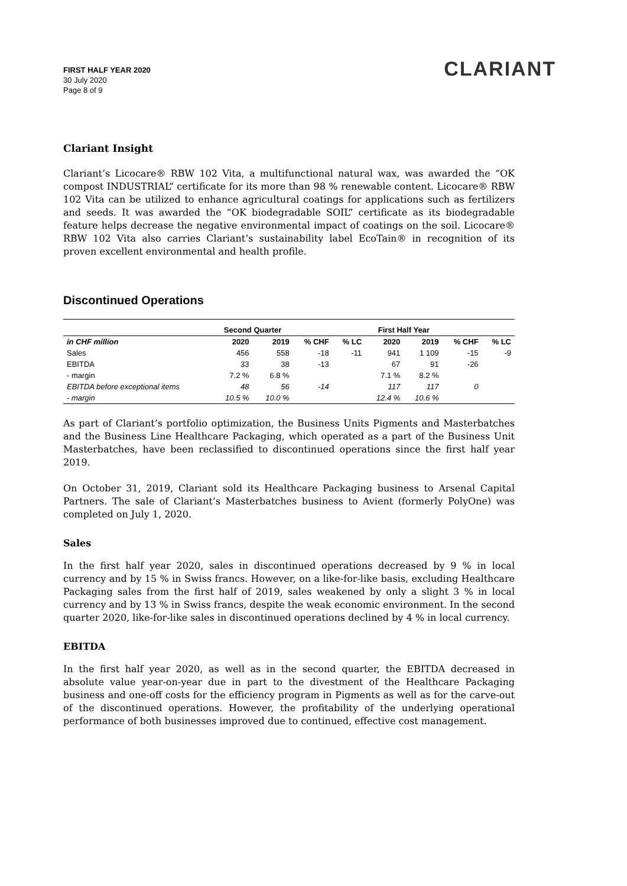FIRST HALF YEAR 2020
30 July 2020
Page 8 of 9
CLARIANT
Clariant Insight
Clariant’s Licocare® RBW 102 Vita, a multifunctional natural wax, was awarded the “OK compost INDUSTRIAL” certificate for its more than 98 % renewable content. Licocare® RBW 102 Vita can be utilized to enhance agricultural coatings for applications such as fertilizers and seeds. It was awarded the “OK biodegradable SOIL” certificate as its biodegradable feature helps decrease the negative environmental impact of coatings on the soil. Licocare® RBW 102 Vita also carries Clariant’s sustainability label EcoTain® in recognition of its proven excellent environmental and health profile.
Discontinued Operations
| | Second Quarter | | | | First Half Year | | | |
| --- | --- | --- | --- | --- | --- | --- | --- | --- |
| in CHF million | 2020 | 2019 | % CHF | % LC | 2020 | 2019 | % CHF | % LC |
| Sales | 456 | 558 | -18 | -11 | 941 | 1 109 | -15 | -9 |
| EBITDA | 33 | 38 | -13 | | 67 | 91 | -26 | |
| - margin | 7.2 % | 6.8 % | | | 7.1 % | 8.2 % | | |
| EBITDA before exceptional items | 48 | 56 | -14 | | 117 | 117 | 0 | |
| - margin | 10.5 % | 10.0 % | | | 12.4 % | 10.6 % | | |
As part of Clariant’s portfolio optimization, the Business Units Pigments and Masterbatches and the Business Line Healthcare Packaging, which operated as a part of the Business Unit Masterbatches, have been reclassified to discontinued operations since the first half year 2019.
On October 31, 2019, Clariant sold its Healthcare Packaging business to Arsenal Capital Partners. The sale of Clariant’s Masterbatches business to Avient (formerly PolyOne) was completed on July 1, 2020.
Sales
In the first half year 2020, sales in discontinued operations decreased by 9 % in local currency and by 15 % in Swiss francs. However, on a like-for-like basis, excluding Healthcare Packaging sales from the first half of 2019, sales weakened by only a slight 3 % in local currency and by 13 % in Swiss francs, despite the weak economic environment. In the second quarter 2020, like-for-like sales in discontinued operations declined by 4 % in local currency.
EBITDA
In the first half year 2020, as well as in the second quarter, the EBITDA decreased in absolute value year-on-year due in part to the divestment of the Healthcare Packaging business and one-off costs for the efficiency program in Pigments as well as for the carve-out of the discontinued operations. However, the profitability of the underlying operational performance of both businesses improved due to continued, effective cost management.